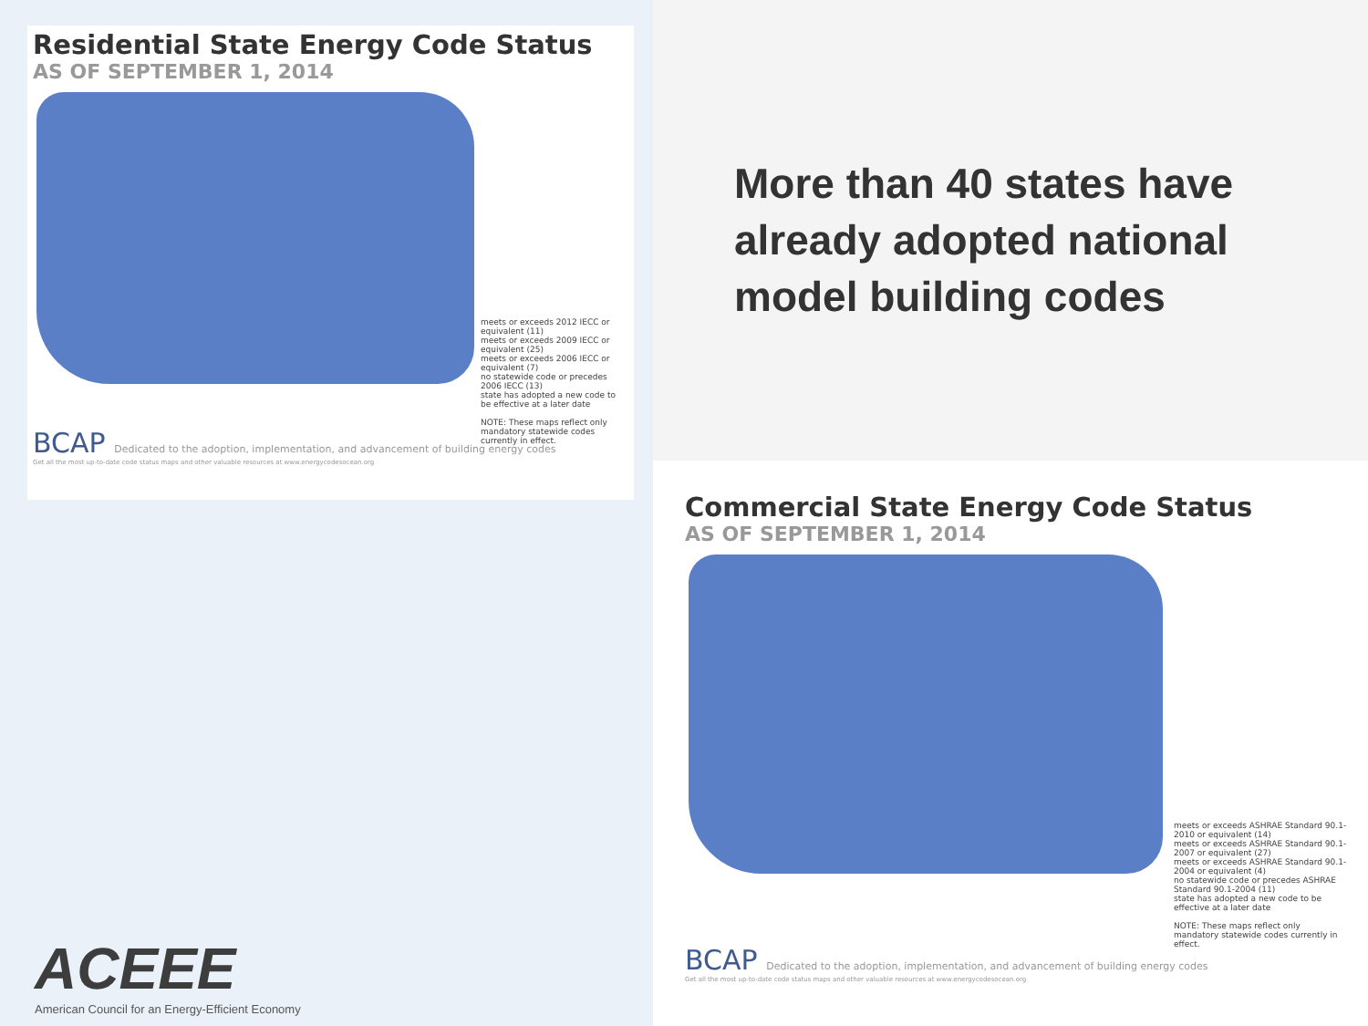Residential State Energy Code Status
AS OF SEPTEMBER 1, 2014
meets or exceeds 2012 IECC or equivalent (11)
meets or exceeds 2009 IECC or equivalent (25)
meets or exceeds 2006 IECC or equivalent (7)
no statewide code or precedes 2006 IECC (13)
state has adopted a new code to be effective at a later date
NOTE: These maps reflect only mandatory statewide codes currently in effect.
BCAP Dedicated to the adoption, implementation, and advancement of building energy codes
Get all the most up-to-date code status maps and other valuable resources at www.energycodesocean.org
More than 40 states have
already adopted national
model building codes
Commercial State Energy Code Status
AS OF SEPTEMBER 1, 2014
meets or exceeds ASHRAE Standard 90.1-2010 or equivalent (14)
meets or exceeds ASHRAE Standard 90.1-2007 or equivalent (27)
meets or exceeds ASHRAE Standard 90.1-2004 or equivalent (4)
no statewide code or precedes ASHRAE Standard 90.1-2004 (11)
state has adopted a new code to be effective at a later date
NOTE: These maps reflect only mandatory statewide codes currently in effect.
BCAP Dedicated to the adoption, implementation, and advancement of building energy codes
Get all the most up-to-date code status maps and other valuable resources at www.energycodesocean.org
ACEEE
American Council for an Energy-Efficient Economy